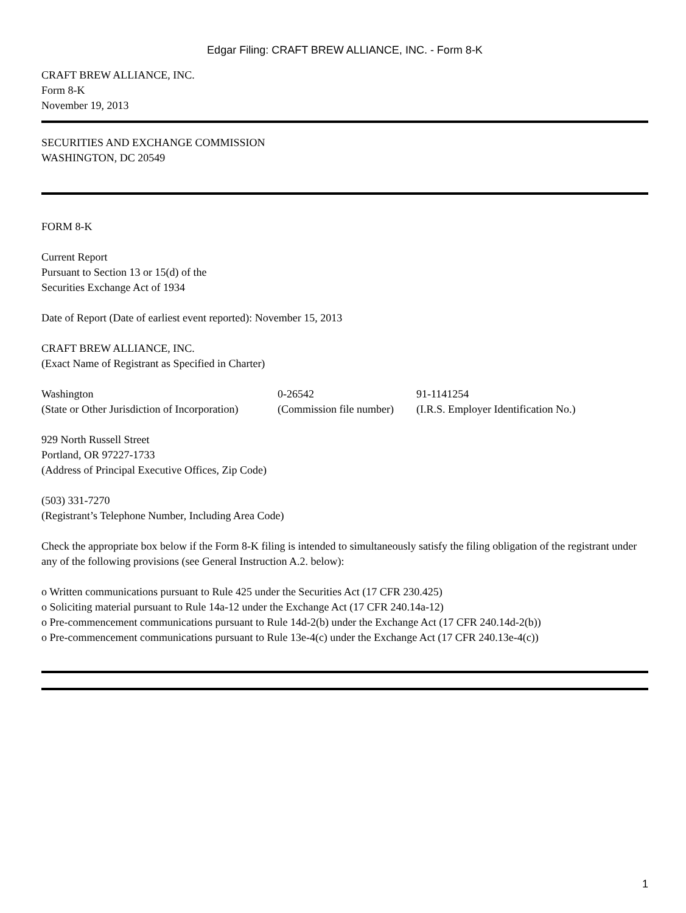Edgar Filing: CRAFT BREW ALLIANCE, INC. - Form 8-K
CRAFT BREW ALLIANCE, INC.
Form 8-K
November 19, 2013
SECURITIES AND EXCHANGE COMMISSION
WASHINGTON, DC 20549
FORM 8-K
Current Report
Pursuant to Section 13 or 15(d) of the
Securities Exchange Act of 1934
Date of Report (Date of earliest event reported): November 15, 2013
CRAFT BREW ALLIANCE, INC.
(Exact Name of Registrant as Specified in Charter)
| Washington | 0-26542 | 91-1141254 |
| (State or Other Jurisdiction of Incorporation) | (Commission file number) | (I.R.S. Employer Identification No.) |
929 North Russell Street
Portland, OR 97227-1733
(Address of Principal Executive Offices, Zip Code)
(503) 331-7270
(Registrant’s Telephone Number, Including Area Code)
Check the appropriate box below if the Form 8-K filing is intended to simultaneously satisfy the filing obligation of the registrant under any of the following provisions (see General Instruction A.2. below):
o Written communications pursuant to Rule 425 under the Securities Act (17 CFR 230.425)
o Soliciting material pursuant to Rule 14a-12 under the Exchange Act (17 CFR 240.14a-12)
o Pre-commencement communications pursuant to Rule 14d-2(b) under the Exchange Act (17 CFR 240.14d-2(b))
o Pre-commencement communications pursuant to Rule 13e-4(c) under the Exchange Act (17 CFR 240.13e-4(c))
1